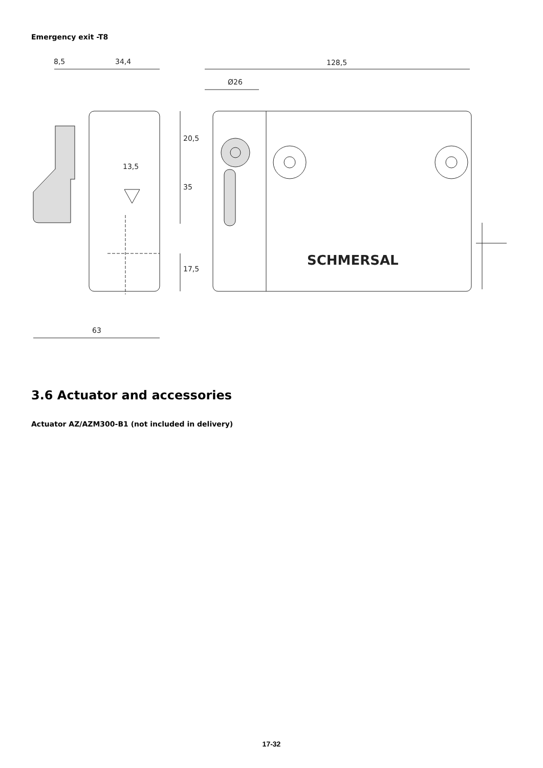Emergency exit -T8
8,5
34,4
128,5
Ø26
63
20,5
35
17,5
13,5
SCHMERSAL
3.6 Actuator and accessories
Actuator AZ/AZM300-B1 (not included in delivery)
17-32